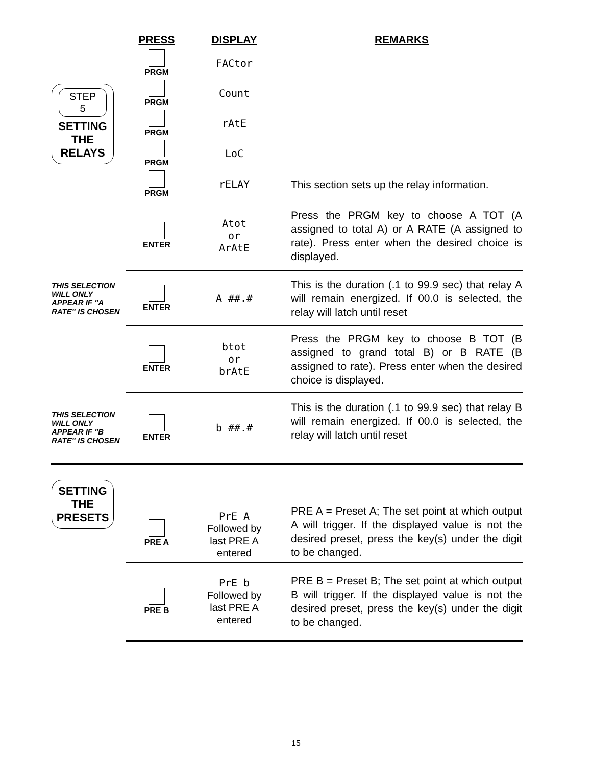| | PRESS | DISPLAY | REMARKS |
| --- | --- | --- | --- |
| STEP 5 SETTING THE RELAYS | PRGM | FACtor | |
| | PRGM | Count | |
| | PRGM | rAtE | |
| | PRGM | LoC | |
| | PRGM | rELAY | This section sets up the relay information. |
| | ENTER | Atot or ArAtE | Press the PRGM key to choose A TOT (A assigned to total A) or A RATE (A assigned to rate). Press enter when the desired choice is displayed. |
| THIS SELECTION WILL ONLY APPEAR IF "A RATE" IS CHOSEN | ENTER | A ##.# | This is the duration (.1 to 99.9 sec) that relay A will remain energized. If 00.0 is selected, the relay will latch until reset |
| | ENTER | btot or brAtE | Press the PRGM key to choose B TOT (B assigned to grand total B) or B RATE (B assigned to rate). Press enter when the desired choice is displayed. |
| THIS SELECTION WILL ONLY APPEAR IF "B RATE" IS CHOSEN | ENTER | b ##.# | This is the duration (.1 to 99.9 sec) that relay B will remain energized. If 00.0 is selected, the relay will latch until reset |
| SETTING THE PRESETS | PRE A | PrE A Followed by last PRE A entered | PRE A = Preset A; The set point at which output A will trigger. If the displayed value is not the desired preset, press the key(s) under the digit to be changed. |
| | PRE B | PrE b Followed by last PRE A entered | PRE B = Preset B; The set point at which output B will trigger. If the displayed value is not the desired preset, press the key(s) under the digit to be changed. |
15